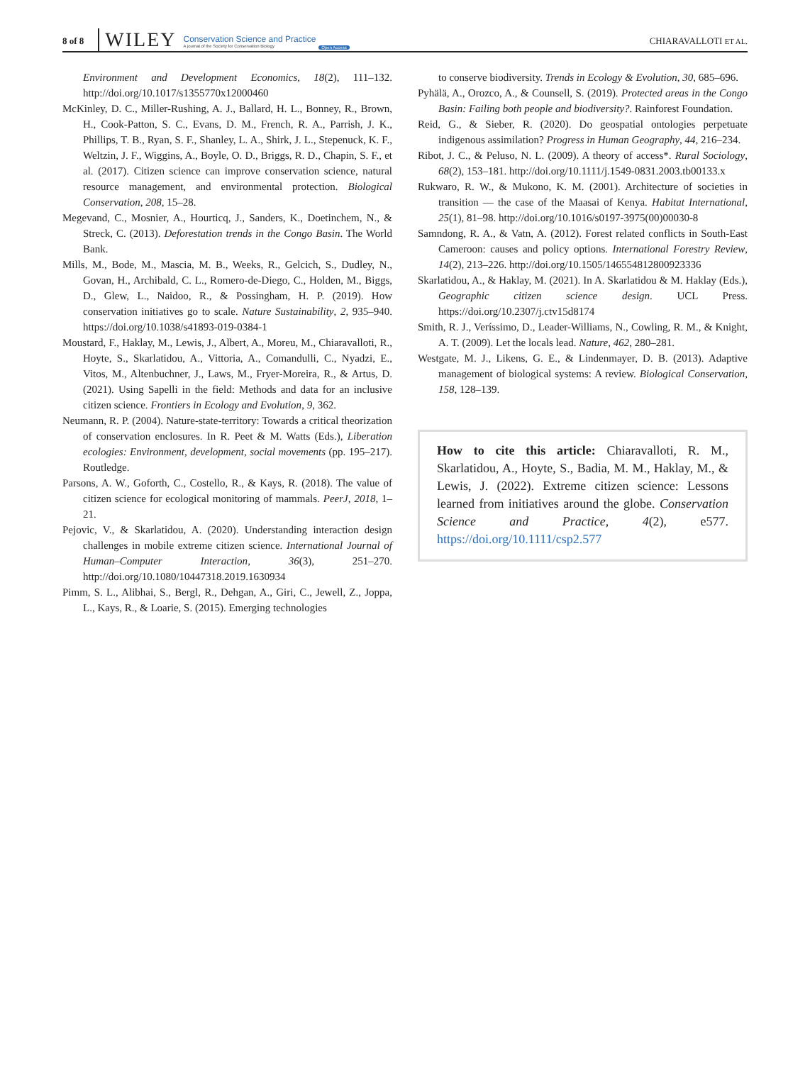8 of 8 WILEY Conservation Science and Practice
A journal of the Society for Conservation Biology Open Access CHIARAVALLOTI ET AL.
Environment and Development Economics, 18(2), 111–132. http://doi.org/10.1017/s1355770x12000460
McKinley, D. C., Miller-Rushing, A. J., Ballard, H. L., Bonney, R., Brown, H., Cook-Patton, S. C., Evans, D. M., French, R. A., Parrish, J. K., Phillips, T. B., Ryan, S. F., Shanley, L. A., Shirk, J. L., Stepenuck, K. F., Weltzin, J. F., Wiggins, A., Boyle, O. D., Briggs, R. D., Chapin, S. F., et al. (2017). Citizen science can improve conservation science, natural resource management, and environmental protection. Biological Conservation, 208, 15–28.
Megevand, C., Mosnier, A., Hourticq, J., Sanders, K., Doetinchem, N., & Streck, C. (2013). Deforestation trends in the Congo Basin. The World Bank.
Mills, M., Bode, M., Mascia, M. B., Weeks, R., Gelcich, S., Dudley, N., Govan, H., Archibald, C. L., Romero-de-Diego, C., Holden, M., Biggs, D., Glew, L., Naidoo, R., & Possingham, H. P. (2019). How conservation initiatives go to scale. Nature Sustainability, 2, 935–940. https://doi.org/10.1038/s41893-019-0384-1
Moustard, F., Haklay, M., Lewis, J., Albert, A., Moreu, M., Chiaravalloti, R., Hoyte, S., Skarlatidou, A., Vittoria, A., Comandulli, C., Nyadzi, E., Vitos, M., Altenbuchner, J., Laws, M., Fryer-Moreira, R., & Artus, D. (2021). Using Sapelli in the field: Methods and data for an inclusive citizen science. Frontiers in Ecology and Evolution, 9, 362.
Neumann, R. P. (2004). Nature-state-territory: Towards a critical theorization of conservation enclosures. In R. Peet & M. Watts (Eds.), Liberation ecologies: Environment, development, social movements (pp. 195–217). Routledge.
Parsons, A. W., Goforth, C., Costello, R., & Kays, R. (2018). The value of citizen science for ecological monitoring of mammals. PeerJ, 2018, 1–21.
Pejovic, V., & Skarlatidou, A. (2020). Understanding interaction design challenges in mobile extreme citizen science. International Journal of Human–Computer Interaction, 36(3), 251–270. http://doi.org/10.1080/10447318.2019.1630934
Pimm, S. L., Alibhai, S., Bergl, R., Dehgan, A., Giri, C., Jewell, Z., Joppa, L., Kays, R., & Loarie, S. (2015). Emerging technologies
to conserve biodiversity. Trends in Ecology & Evolution, 30, 685–696.
Pyhälä, A., Orozco, A., & Counsell, S. (2019). Protected areas in the Congo Basin: Failing both people and biodiversity?. Rainforest Foundation.
Reid, G., & Sieber, R. (2020). Do geospatial ontologies perpetuate indigenous assimilation? Progress in Human Geography, 44, 216–234.
Ribot, J. C., & Peluso, N. L. (2009). A theory of access*. Rural Sociology, 68(2), 153–181. http://doi.org/10.1111/j.1549-0831.2003.tb00133.x
Rukwaro, R. W., & Mukono, K. M. (2001). Architecture of societies in transition — the case of the Maasai of Kenya. Habitat International, 25(1), 81–98. http://doi.org/10.1016/s0197-3975(00)00030-8
Samndong, R. A., & Vatn, A. (2012). Forest related conflicts in South-East Cameroon: causes and policy options. International Forestry Review, 14(2), 213–226. http://doi.org/10.1505/146554812800923336
Skarlatidou, A., & Haklay, M. (2021). In A. Skarlatidou & M. Haklay (Eds.), Geographic citizen science design. UCL Press. https://doi.org/10.2307/j.ctv15d8174
Smith, R. J., Veríssimo, D., Leader-Williams, N., Cowling, R. M., & Knight, A. T. (2009). Let the locals lead. Nature, 462, 280–281.
Westgate, M. J., Likens, G. E., & Lindenmayer, D. B. (2013). Adaptive management of biological systems: A review. Biological Conservation, 158, 128–139.
How to cite this article: Chiaravalloti, R. M., Skarlatidou, A., Hoyte, S., Badia, M. M., Haklay, M., & Lewis, J. (2022). Extreme citizen science: Lessons learned from initiatives around the globe. Conservation Science and Practice, 4(2), e577. https://doi.org/10.1111/csp2.577